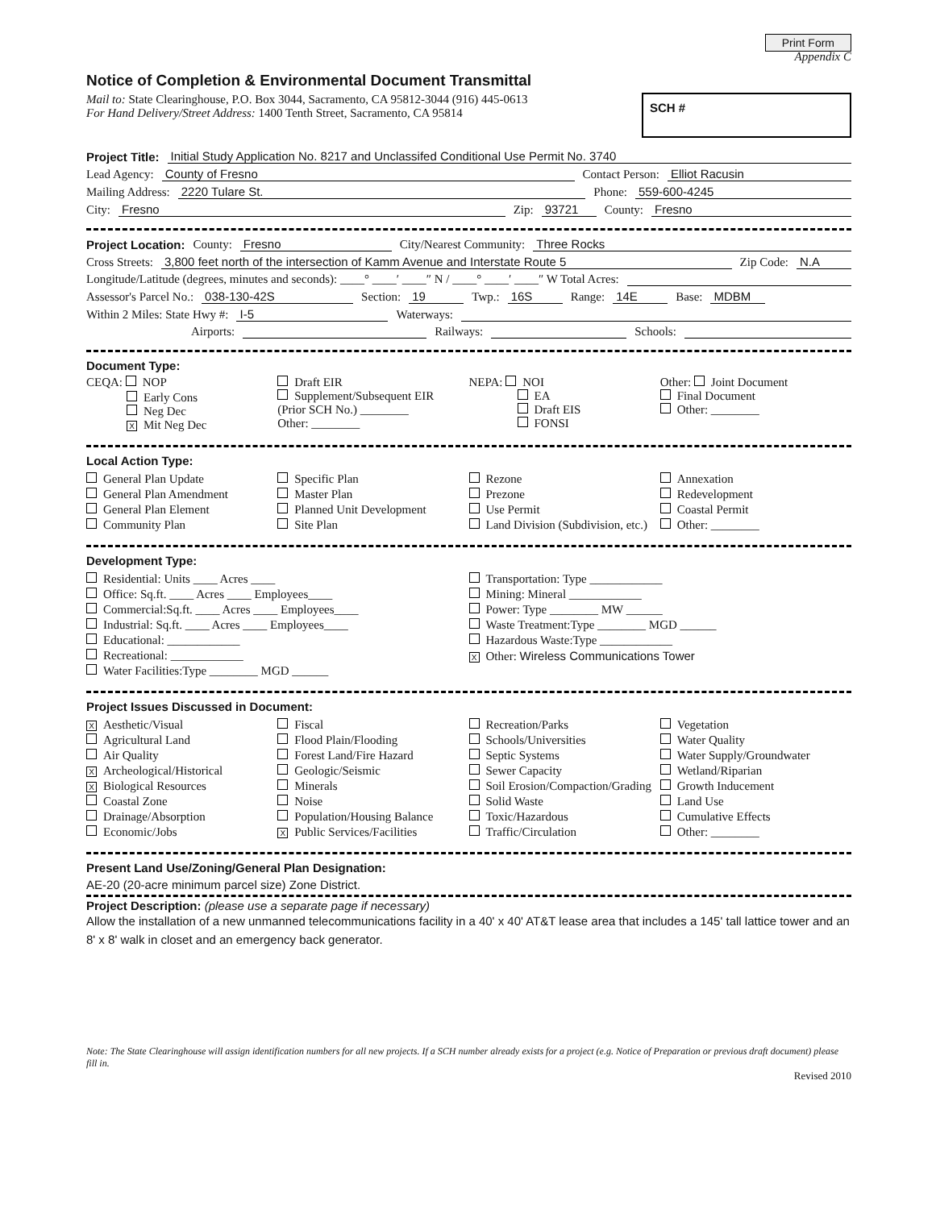Print Form
Appendix C
Notice of Completion & Environmental Document Transmittal
Mail to: State Clearinghouse, P.O. Box 3044, Sacramento, CA 95812-3044 (916) 445-0613
For Hand Delivery/Street Address: 1400 Tenth Street, Sacramento, CA 95814
SCH #
Project Title: Initial Study Application No. 8217 and Unclassifed Conditional Use Permit No. 3740
Lead Agency: County of Fresno Contact Person: Elliot Racusin
Mailing Address: 2220 Tulare St. Phone: 559-600-4245
City: Fresno Zip: 93721 County: Fresno
Project Location: County: Fresno City/Nearest Community: Three Rocks
Cross Streets: 3,800 feet north of the intersection of Kamm Avenue and Interstate Route 5 Zip Code: N.A
Longitude/Latitude (degrees, minutes and seconds): ____° ____′ ____″ N / ____° ____′ ____″ W Total Acres:
Assessor's Parcel No.: 038-130-42S Section: 19 Twp.: 16S Range: 14E Base: MDBM
Within 2 Miles: State Hwy #: I-5 Waterways:
Airports: Railways: Schools:
Document Type:
CEQA: NOP
Early Cons
Neg Dec
X Mit Neg Dec
Draft EIR
Supplement/Subsequent EIR
(Prior SCH No.) ________
Other: ________
NEPA: NOI
EA
Draft EIS
FONSI
Other: Joint Document
Final Document
Other: ________
Local Action Type:
General Plan Update
General Plan Amendment
General Plan Element
Community Plan
Specific Plan
Master Plan
Planned Unit Development
Site Plan
Rezone
Prezone
Use Permit
Land Division (Subdivision, etc.)
Annexation
Redevelopment
Coastal Permit
Other: ________
Development Type:
Residential: Units ____ Acres ____
Office: Sq.ft. ____ Acres ____ Employees____
Commercial:Sq.ft. ____ Acres ____ Employees____
Industrial: Sq.ft. ____ Acres ____ Employees____
Educational: ____________
Recreational: ____________
Water Facilities:Type ________ MGD ______
Transportation: Type ____________
Mining: Mineral ____________
Power: Type ________ MW ______
Waste Treatment:Type ________ MGD ______
Hazardous Waste:Type ____________
X Other: Wireless Communications Tower
Project Issues Discussed in Document:
X Aesthetic/Visual
Agricultural Land
Air Quality
X Archeological/Historical
X Biological Resources
Coastal Zone
Drainage/Absorption
Economic/Jobs
Fiscal
Flood Plain/Flooding
Forest Land/Fire Hazard
Geologic/Seismic
Minerals
Noise
Population/Housing Balance
X Public Services/Facilities
Recreation/Parks
Schools/Universities
Septic Systems
Sewer Capacity
Soil Erosion/Compaction/Grading
Solid Waste
Toxic/Hazardous
Traffic/Circulation
Vegetation
Water Quality
Water Supply/Groundwater
Wetland/Riparian
Growth Inducement
Land Use
Cumulative Effects
Other: ________
Present Land Use/Zoning/General Plan Designation:
AE-20 (20-acre minimum parcel size) Zone District.
Project Description: (please use a separate page if necessary)
Allow the installation of a new unmanned telecommunications facility in a 40' x 40' AT&T lease area that includes a 145' tall lattice tower and an 8' x 8' walk in closet and an emergency back generator.
Note: The State Clearinghouse will assign identification numbers for all new projects. If a SCH number already exists for a project (e.g. Notice of Preparation or previous draft document) please fill in.
Revised 2010